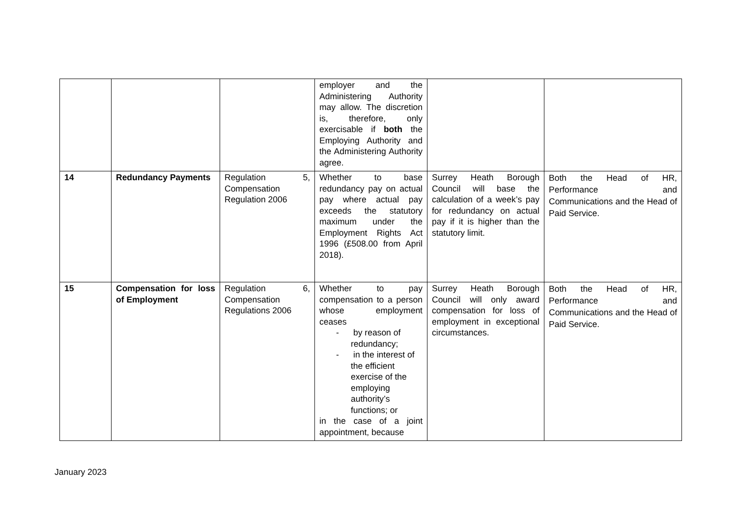| | | | employer and the Administering Authority may allow. The discretion is, therefore, only exercisable if both the Employing Authority and the Administering Authority agree. | | |
| 14 | Redundancy Payments | Regulation 5, Compensation Regulation 2006 | Whether to base redundancy pay on actual pay where actual pay exceeds the statutory maximum under the Employment Rights Act 1996 (£508.00 from April 2018). | Surrey Heath Borough Council will base the calculation of a week’s pay for redundancy on actual pay if it is higher than the statutory limit. | Both the Head of HR, Performance and Communications and the Head of Paid Service. |
| 15 | Compensation for loss of Employment | Regulation 6, Compensation Regulations 2006 | Whether to pay compensation to a person whose employment ceases - by reason of redundancy; - in the interest of the efficient exercise of the employing authority’s functions; or in the case of a joint appointment, because | Surrey Heath Borough Council will only award compensation for loss of employment in exceptional circumstances. | Both the Head of HR, Performance and Communications and the Head of Paid Service. |
January 2023